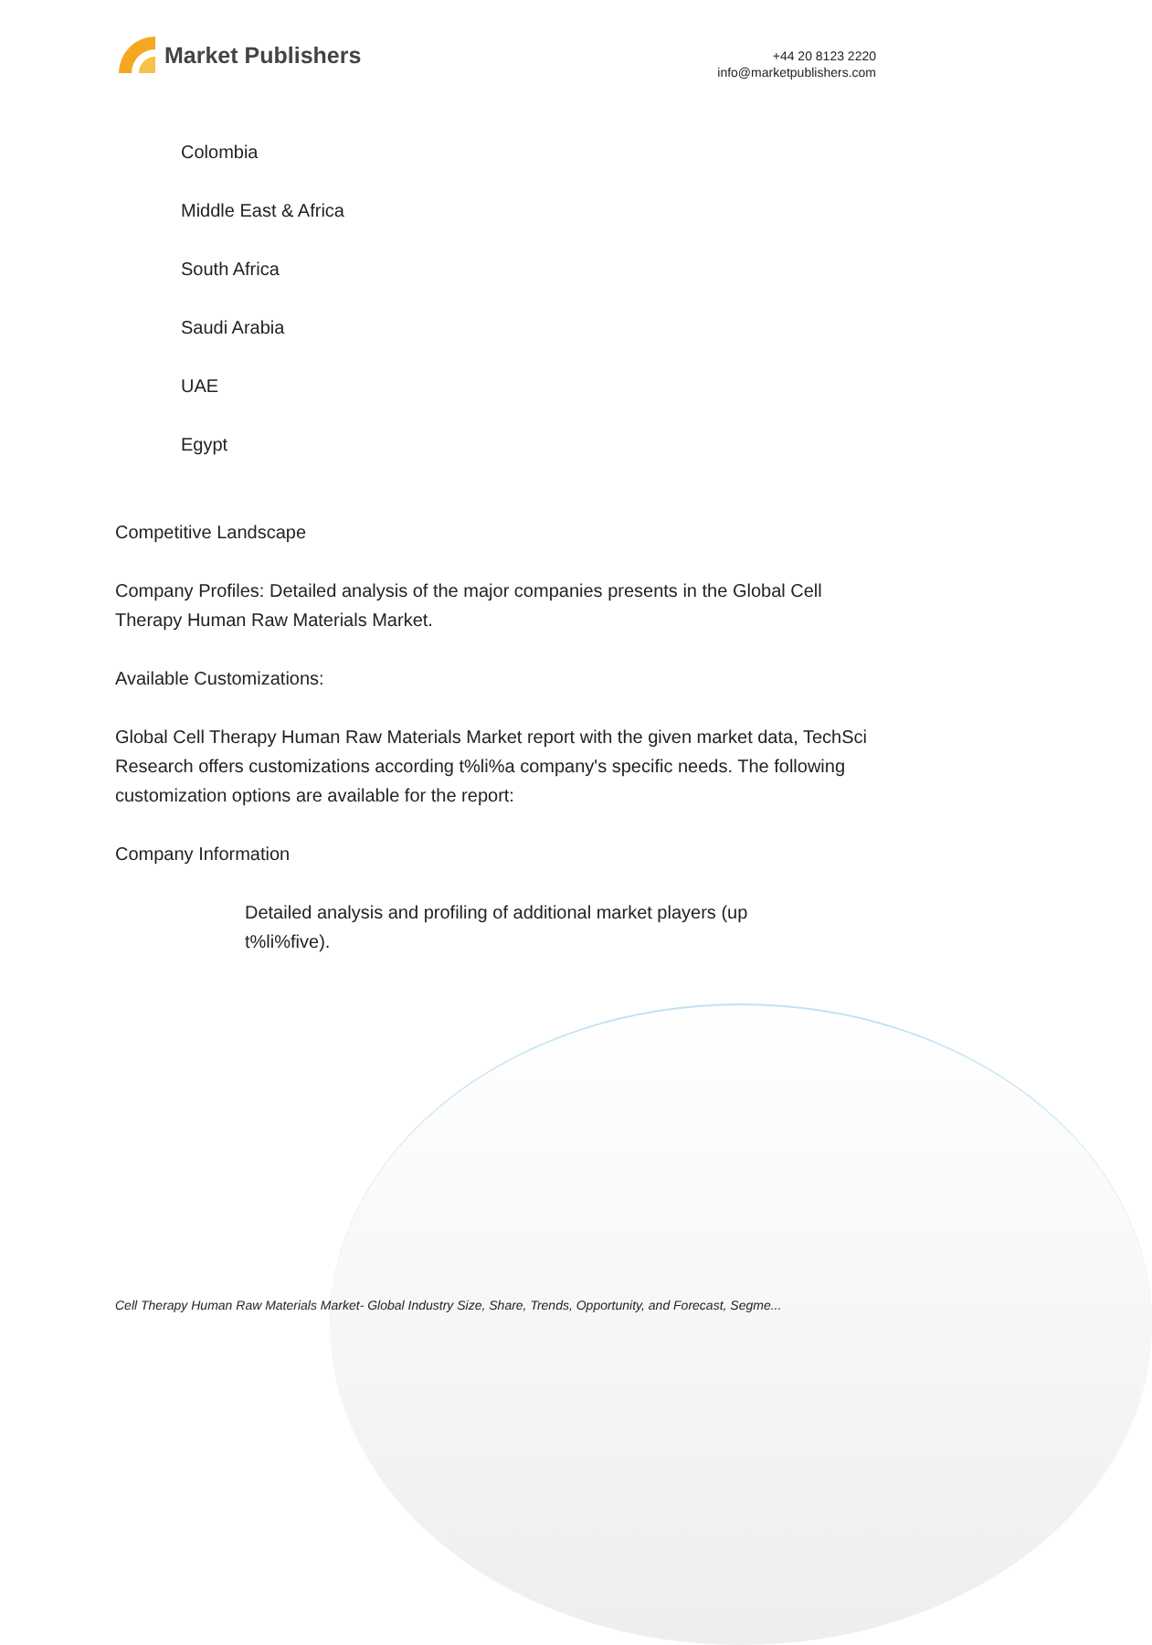Market Publishers
+44 20 8123 2220
info@marketpublishers.com
Colombia
Middle East & Africa
South Africa
Saudi Arabia
UAE
Egypt
Competitive Landscape
Company Profiles: Detailed analysis of the major companies presents in the Global Cell Therapy Human Raw Materials Market.
Available Customizations:
Global Cell Therapy Human Raw Materials Market report with the given market data, TechSci Research offers customizations according t%li%a company's specific needs. The following customization options are available for the report:
Company Information
Detailed analysis and profiling of additional market players (up t%li%five).
Cell Therapy Human Raw Materials Market- Global Industry Size, Share, Trends, Opportunity, and Forecast, Segme...